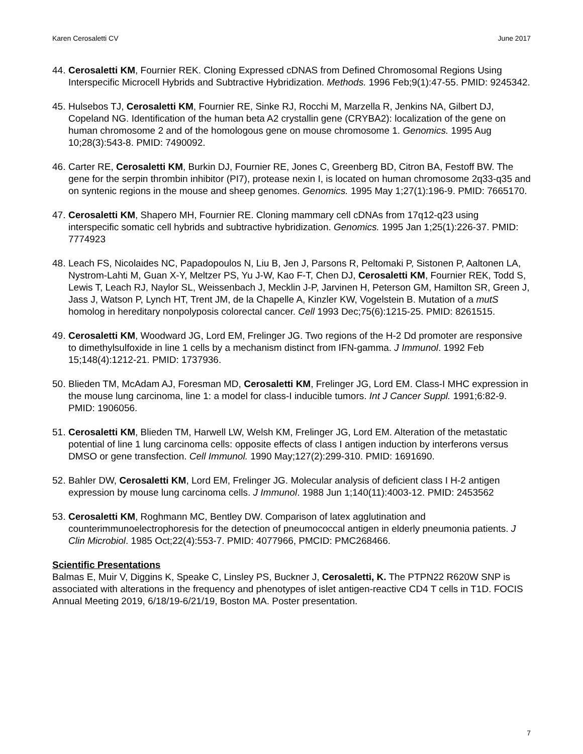Karen Cerosaletti CV June 2017
44.
Cerosaletti KM, Fournier REK. Cloning Expressed cDNAS from Defined Chromosomal Regions Using Interspecific Microcell Hybrids and Subtractive Hybridization. Methods. 1996 Feb;9(1):47-55. PMID: 9245342.
45.
Hulsebos TJ, Cerosaletti KM, Fournier RE, Sinke RJ, Rocchi M, Marzella R, Jenkins NA, Gilbert DJ, Copeland NG. Identification of the human beta A2 crystallin gene (CRYBA2): localization of the gene on human chromosome 2 and of the homologous gene on mouse chromosome 1. Genomics. 1995 Aug 10;28(3):543-8. PMID: 7490092.
46.
Carter RE, Cerosaletti KM, Burkin DJ, Fournier RE, Jones C, Greenberg BD, Citron BA, Festoff BW. The gene for the serpin thrombin inhibitor (PI7), protease nexin I, is located on human chromosome 2q33-q35 and on syntenic regions in the mouse and sheep genomes. Genomics. 1995 May 1;27(1):196-9. PMID: 7665170.
47.
Cerosaletti KM, Shapero MH, Fournier RE. Cloning mammary cell cDNAs from 17q12-q23 using interspecific somatic cell hybrids and subtractive hybridization. Genomics. 1995 Jan 1;25(1):226-37. PMID: 7774923
48.
Leach FS, Nicolaides NC, Papadopoulos N, Liu B, Jen J, Parsons R, Peltomaki P, Sistonen P, Aaltonen LA, Nystrom-Lahti M, Guan X-Y, Meltzer PS, Yu J-W, Kao F-T, Chen DJ, Cerosaletti KM, Fournier REK, Todd S, Lewis T, Leach RJ, Naylor SL, Weissenbach J, Mecklin J-P, Jarvinen H, Peterson GM, Hamilton SR, Green J, Jass J, Watson P, Lynch HT, Trent JM, de la Chapelle A, Kinzler KW, Vogelstein B. Mutation of a mutS homolog in hereditary nonpolyposis colorectal cancer. Cell 1993 Dec;75(6):1215-25. PMID: 8261515.
49.
Cerosaletti KM, Woodward JG, Lord EM, Frelinger JG. Two regions of the H-2 Dd promoter are responsive to dimethylsulfoxide in line 1 cells by a mechanism distinct from IFN-gamma. J Immunol. 1992 Feb 15;148(4):1212-21. PMID: 1737936.
50.
Blieden TM, McAdam AJ, Foresman MD, Cerosaletti KM, Frelinger JG, Lord EM. Class-I MHC expression in the mouse lung carcinoma, line 1: a model for class-I inducible tumors. Int J Cancer Suppl. 1991;6:82-9. PMID: 1906056.
51.
Cerosaletti KM, Blieden TM, Harwell LW, Welsh KM, Frelinger JG, Lord EM. Alteration of the metastatic potential of line 1 lung carcinoma cells: opposite effects of class I antigen induction by interferons versus DMSO or gene transfection. Cell Immunol. 1990 May;127(2):299-310. PMID: 1691690.
52.
Bahler DW, Cerosaletti KM, Lord EM, Frelinger JG. Molecular analysis of deficient class I H-2 antigen expression by mouse lung carcinoma cells. J Immunol. 1988 Jun 1;140(11):4003-12. PMID: 2453562
53.
Cerosaletti KM, Roghmann MC, Bentley DW. Comparison of latex agglutination and counterimmunoelectrophoresis for the detection of pneumococcal antigen in elderly pneumonia patients. J Clin Microbiol. 1985 Oct;22(4):553-7. PMID: 4077966, PMCID: PMC268466.
Scientific Presentations
Balmas E, Muir V, Diggins K, Speake C, Linsley PS, Buckner J, Cerosaletti, K. The PTPN22 R620W SNP is associated with alterations in the frequency and phenotypes of islet antigen-reactive CD4 T cells in T1D. FOCIS Annual Meeting 2019, 6/18/19-6/21/19, Boston MA. Poster presentation.
7